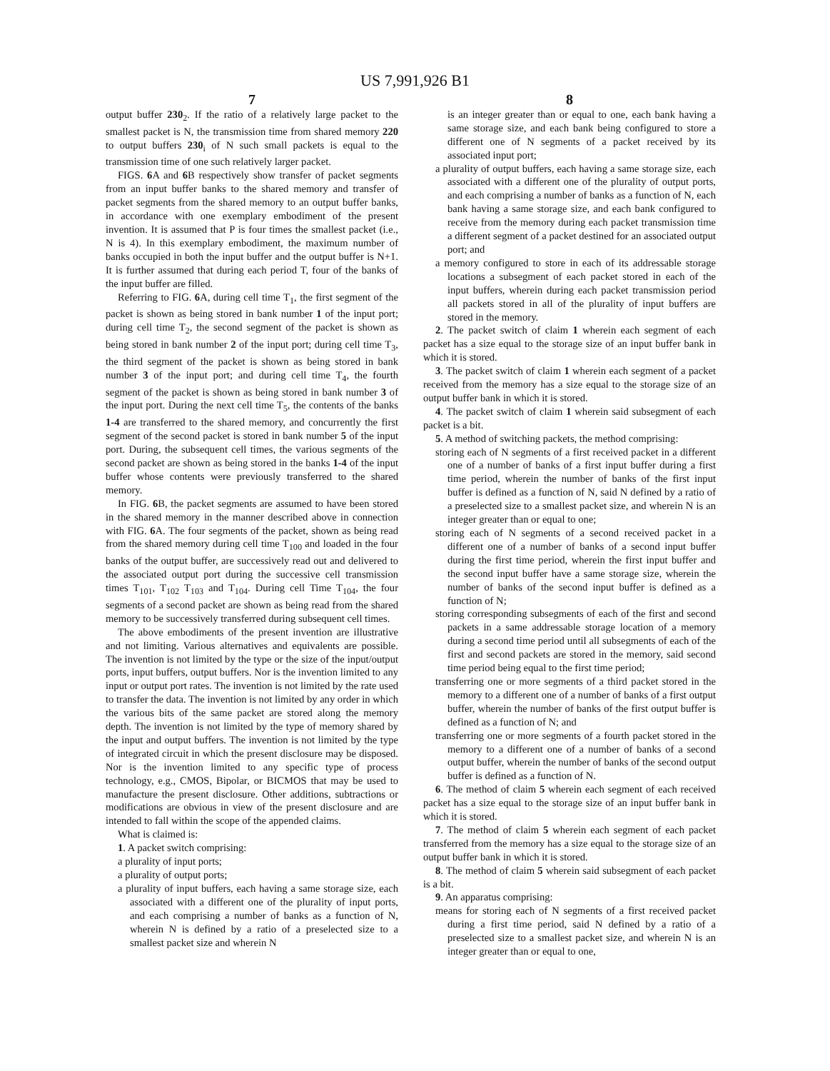US 7,991,926 B1
7
output buffer 230<sub>2</sub>. If the ratio of a relatively large packet to the smallest packet is N, the transmission time from shared memory 220 to output buffers 230<sub>i</sub> of N such small packets is equal to the transmission time of one such relatively larger packet.
FIGS. 6 A and 6 B respectively show transfer of packet segments from an input buffer banks to the shared memory and transfer of packet segments from the shared memory to an output buffer banks, in accordance with one exemplary embodiment of the present invention. It is assumed that P is four times the smallest packet (i.e., N is 4). In this exemplary embodiment, the maximum number of banks occupied in both the input buffer and the output buffer is N+1. It is further assumed that during each period T, four of the banks of the input buffer are filled.
Referring to FIG. 6 A, during cell time T<sub>1</sub>, the first segment of the packet is shown as being stored in bank number 1 of the input port; during cell time T<sub>2</sub>, the second segment of the packet is shown as being stored in bank number 2 of the input port; during cell time T<sub>3</sub>, the third segment of the packet is shown as being stored in bank number 3 of the input port; and during cell time T<sub>4</sub>, the fourth segment of the packet is shown as being stored in bank number 3 of the input port. During the next cell time T<sub>5</sub>, the contents of the banks 1-4 are transferred to the shared memory, and concurrently the first segment of the second packet is stored in bank number 5 of the input port. During, the subsequent cell times, the various segments of the second packet are shown as being stored in the banks 1-4 of the input buffer whose contents were previously transferred to the shared memory.
In FIG. 6 B, the packet segments are assumed to have been stored in the shared memory in the manner described above in connection with FIG. 6 A. The four segments of the packet, shown as being read from the shared memory during cell time T<sub>100</sub> and loaded in the four banks of the output buffer, are successively read out and delivered to the associated output port during the successive cell transmission times T<sub>101</sub>, T<sub>102</sub> T<sub>103</sub> and T<sub>104</sub>. During cell Time T<sub>104</sub>, the four segments of a second packet are shown as being read from the shared memory to be successively transferred during subsequent cell times.
The above embodiments of the present invention are illustrative and not limiting. Various alternatives and equivalents are possible. The invention is not limited by the type or the size of the input/output ports, input buffers, output buffers. Nor is the invention limited to any input or output port rates. The invention is not limited by the rate used to transfer the data. The invention is not limited by any order in which the various bits of the same packet are stored along the memory depth. The invention is not limited by the type of memory shared by the input and output buffers. The invention is not limited by the type of integrated circuit in which the present disclosure may be disposed. Nor is the invention limited to any specific type of process technology, e.g., CMOS, Bipolar, or BICMOS that may be used to manufacture the present disclosure. Other additions, subtractions or modifications are obvious in view of the present disclosure and are intended to fall within the scope of the appended claims.
What is claimed is:
1. A packet switch comprising:
a plurality of input ports;
a plurality of output ports;
a plurality of input buffers, each having a same storage size, each associated with a different one of the plurality of input ports, and each comprising a number of banks as a function of N, wherein N is defined by a ratio of a preselected size to a smallest packet size and wherein N
8
is an integer greater than or equal to one, each bank having a same storage size, and each bank being configured to store a different one of N segments of a packet received by its associated input port;
a plurality of output buffers, each having a same storage size, each associated with a different one of the plurality of output ports, and each comprising a number of banks as a function of N, each bank having a same storage size, and each bank configured to receive from the memory during each packet transmission time a different segment of a packet destined for an associated output port; and
a memory configured to store in each of its addressable storage locations a subsegment of each packet stored in each of the input buffers, wherein during each packet transmission period all packets stored in all of the plurality of input buffers are stored in the memory.
2. The packet switch of claim 1 wherein each segment of each packet has a size equal to the storage size of an input buffer bank in which it is stored.
3. The packet switch of claim 1 wherein each segment of a packet received from the memory has a size equal to the storage size of an output buffer bank in which it is stored.
4. The packet switch of claim 1 wherein said subsegment of each packet is a bit.
5. A method of switching packets, the method comprising:
storing each of N segments of a first received packet in a different one of a number of banks of a first input buffer during a first time period, wherein the number of banks of the first input buffer is defined as a function of N, said N defined by a ratio of a preselected size to a smallest packet size, and wherein N is an integer greater than or equal to one;
storing each of N segments of a second received packet in a different one of a number of banks of a second input buffer during the first time period, wherein the first input buffer and the second input buffer have a same storage size, wherein the number of banks of the second input buffer is defined as a function of N;
storing corresponding subsegments of each of the first and second packets in a same addressable storage location of a memory during a second time period until all subsegments of each of the first and second packets are stored in the memory, said second time period being equal to the first time period;
transferring one or more segments of a third packet stored in the memory to a different one of a number of banks of a first output buffer, wherein the number of banks of the first output buffer is defined as a function of N; and
transferring one or more segments of a fourth packet stored in the memory to a different one of a number of banks of a second output buffer, wherein the number of banks of the second output buffer is defined as a function of N.
6. The method of claim 5 wherein each segment of each received packet has a size equal to the storage size of an input buffer bank in which it is stored.
7. The method of claim 5 wherein each segment of each packet transferred from the memory has a size equal to the storage size of an output buffer bank in which it is stored.
8. The method of claim 5 wherein said subsegment of each packet is a bit.
9. An apparatus comprising:
means for storing each of N segments of a first received packet during a first time period, said N defined by a ratio of a preselected size to a smallest packet size, and wherein N is an integer greater than or equal to one,